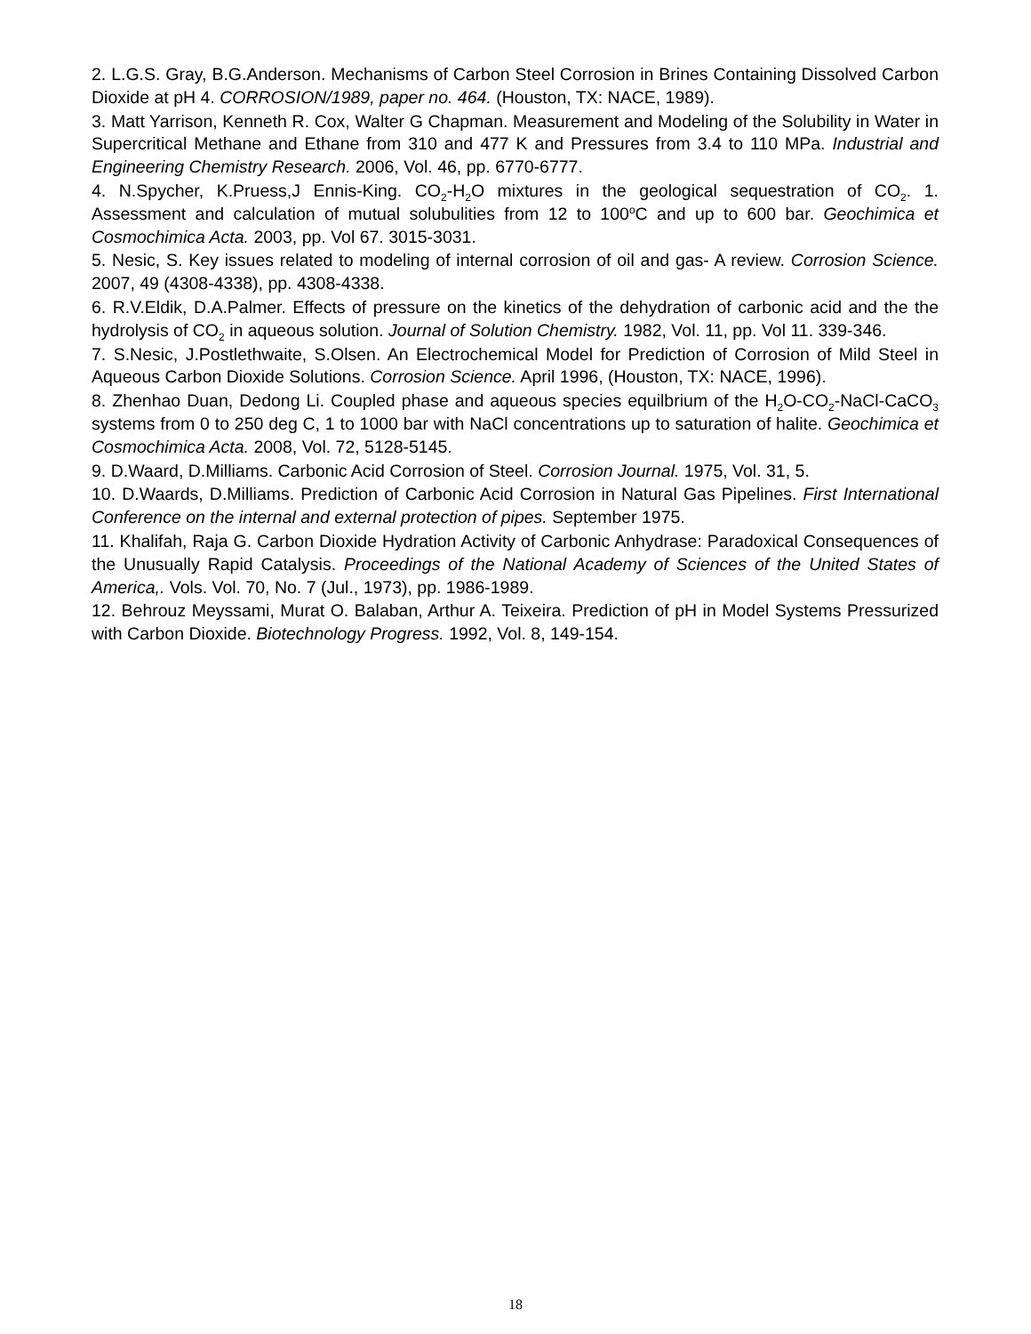2. L.G.S. Gray, B.G.Anderson. Mechanisms of Carbon Steel Corrosion in Brines Containing Dissolved Carbon Dioxide at pH 4. CORROSION/1989, paper no. 464. (Houston, TX: NACE, 1989).
3. Matt Yarrison, Kenneth R. Cox, Walter G Chapman. Measurement and Modeling of the Solubility in Water in Supercritical Methane and Ethane from 310 and 477 K and Pressures from 3.4 to 110 MPa. Industrial and Engineering Chemistry Research. 2006, Vol. 46, pp. 6770-6777.
4. N.Spycher, K.Pruess,J Ennis-King. CO<sub>2</sub>-H<sub>2</sub>O mixtures in the geological sequestration of CO<sub>2</sub>. 1. Assessment and calculation of mutual solubulities from 12 to 100<sup>o</sup>C and up to 600 bar. Geochimica et Cosmochimica Acta. 2003, pp. Vol 67. 3015-3031.
5. Nesic, S. Key issues related to modeling of internal corrosion of oil and gas- A review. Corrosion Science. 2007, 49 (4308-4338), pp. 4308-4338.
6. R.V.Eldik, D.A.Palmer. Effects of pressure on the kinetics of the dehydration of carbonic acid and the the hydrolysis of CO<sub>2</sub> in aqueous solution. Journal of Solution Chemistry. 1982, Vol. 11, pp. Vol 11. 339-346.
7. S.Nesic, J.Postlethwaite, S.Olsen. An Electrochemical Model for Prediction of Corrosion of Mild Steel in Aqueous Carbon Dioxide Solutions. Corrosion Science. April 1996, (Houston, TX: NACE, 1996).
8. Zhenhao Duan, Dedong Li. Coupled phase and aqueous species equilbrium of the H<sub>2</sub>O-CO<sub>2</sub>-NaCl-CaCO<sub>3</sub> systems from 0 to 250 deg C, 1 to 1000 bar with NaCl concentrations up to saturation of halite. Geochimica et Cosmochimica Acta. 2008, Vol. 72, 5128-5145.
9. D.Waard, D.Milliams. Carbonic Acid Corrosion of Steel. Corrosion Journal. 1975, Vol. 31, 5.
10. D.Waards, D.Milliams. Prediction of Carbonic Acid Corrosion in Natural Gas Pipelines. First International Conference on the internal and external protection of pipes. September 1975.
11. Khalifah, Raja G. Carbon Dioxide Hydration Activity of Carbonic Anhydrase: Paradoxical Consequences of the Unusually Rapid Catalysis. Proceedings of the National Academy of Sciences of the United States of America,. Vols. Vol. 70, No. 7 (Jul., 1973), pp. 1986-1989.
12. Behrouz Meyssami, Murat O. Balaban, Arthur A. Teixeira. Prediction of pH in Model Systems Pressurized with Carbon Dioxide. Biotechnology Progress. 1992, Vol. 8, 149-154.
18